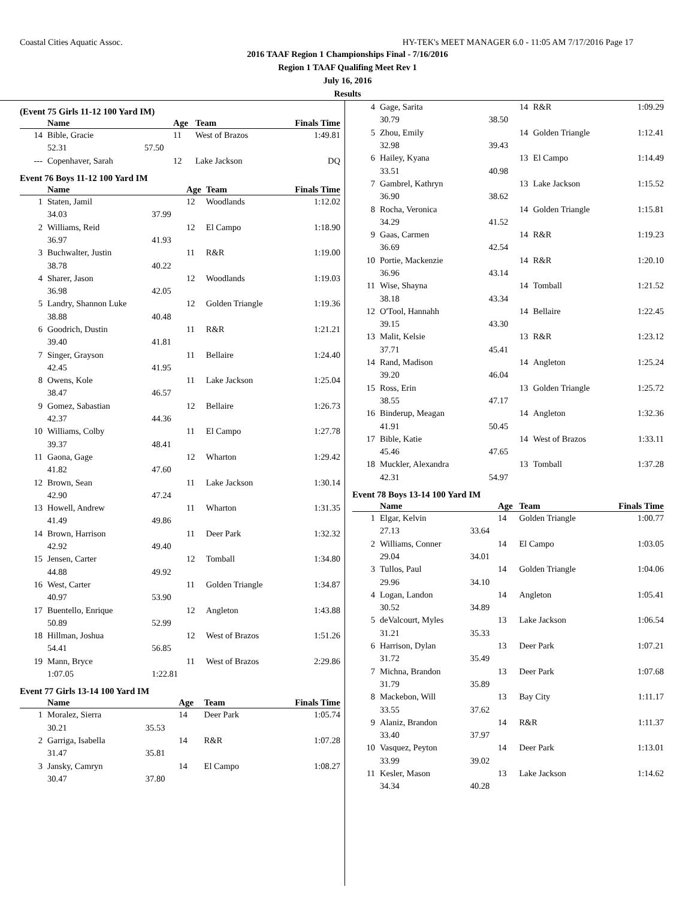Coastal Cities Aquatic Assoc. HY-TEK's MEET MANAGER 6.0 - 11:05 AM 7/17/2016 Page 17
2016 TAAF Region 1 Championships Final - 7/16/2016
Region 1 TAAF Qualifing Meet Rev 1
July 16, 2016
Results
(Event 75 Girls 11-12 100 Yard IM)
| | Name | | Age | Team | Finals Time |
| --- | --- | --- | --- | --- | --- |
| 14 | Bible, Gracie | | 11 | West of Brazos | 1:49.81 |
| | 52.31 | 57.50 | | | |
| --- | Copenhaver, Sarah | | 12 | Lake Jackson | DQ |
Event 76 Boys 11-12 100 Yard IM
| | Name | | Age | Team | Finals Time |
| --- | --- | --- | --- | --- | --- |
| 1 | Staten, Jamil | | 12 | Woodlands | 1:12.02 |
| | 34.03 | 37.99 | | | |
| 2 | Williams, Reid | | 12 | El Campo | 1:18.90 |
| | 36.97 | 41.93 | | | |
| 3 | Buchwalter, Justin | | 11 | R&R | 1:19.00 |
| | 38.78 | 40.22 | | | |
| 4 | Sharer, Jason | | 12 | Woodlands | 1:19.03 |
| | 36.98 | 42.05 | | | |
| 5 | Landry, Shannon Luke | | 12 | Golden Triangle | 1:19.36 |
| | 38.88 | 40.48 | | | |
| 6 | Goodrich, Dustin | | 11 | R&R | 1:21.21 |
| | 39.40 | 41.81 | | | |
| 7 | Singer, Grayson | | 11 | Bellaire | 1:24.40 |
| | 42.45 | 41.95 | | | |
| 8 | Owens, Kole | | 11 | Lake Jackson | 1:25.04 |
| | 38.47 | 46.57 | | | |
| 9 | Gomez, Sabastian | | 12 | Bellaire | 1:26.73 |
| | 42.37 | 44.36 | | | |
| 10 | Williams, Colby | | 11 | El Campo | 1:27.78 |
| | 39.37 | 48.41 | | | |
| 11 | Gaona, Gage | | 12 | Wharton | 1:29.42 |
| | 41.82 | 47.60 | | | |
| 12 | Brown, Sean | | 11 | Lake Jackson | 1:30.14 |
| | 42.90 | 47.24 | | | |
| 13 | Howell, Andrew | | 11 | Wharton | 1:31.35 |
| | 41.49 | 49.86 | | | |
| 14 | Brown, Harrison | | 11 | Deer Park | 1:32.32 |
| | 42.92 | 49.40 | | | |
| 15 | Jensen, Carter | | 12 | Tomball | 1:34.80 |
| | 44.88 | 49.92 | | | |
| 16 | West, Carter | | 11 | Golden Triangle | 1:34.87 |
| | 40.97 | 53.90 | | | |
| 17 | Buentello, Enrique | | 12 | Angleton | 1:43.88 |
| | 50.89 | 52.99 | | | |
| 18 | Hillman, Joshua | | 12 | West of Brazos | 1:51.26 |
| | 54.41 | 56.85 | | | |
| 19 | Mann, Bryce | | 11 | West of Brazos | 2:29.86 |
| | 1:07.05 | 1:22.81 | | | |
Event 77 Girls 13-14 100 Yard IM
| | Name | | Age | Team | Finals Time |
| --- | --- | --- | --- | --- | --- |
| 1 | Moralez, Sierra | | 14 | Deer Park | 1:05.74 |
| | 30.21 | 35.53 | | | |
| 2 | Garriga, Isabella | | 14 | R&R | 1:07.28 |
| | 31.47 | 35.81 | | | |
| 3 | Jansky, Camryn | | 14 | El Campo | 1:08.27 |
| | 30.47 | 37.80 | | | |
| 4 | Gage, Sarita | | 14 | R&R | 1:09.29 |
| | 30.79 | 38.50 | | | |
| 5 | Zhou, Emily | | 14 | Golden Triangle | 1:12.41 |
| | 32.98 | 39.43 | | | |
| 6 | Hailey, Kyana | | 13 | El Campo | 1:14.49 |
| | 33.51 | 40.98 | | | |
| 7 | Gambrel, Kathryn | | 13 | Lake Jackson | 1:15.52 |
| | 36.90 | 38.62 | | | |
| 8 | Rocha, Veronica | | 14 | Golden Triangle | 1:15.81 |
| | 34.29 | 41.52 | | | |
| 9 | Gaas, Carmen | | 14 | R&R | 1:19.23 |
| | 36.69 | 42.54 | | | |
| 10 | Portie, Mackenzie | | 14 | R&R | 1:20.10 |
| | 36.96 | 43.14 | | | |
| 11 | Wise, Shayna | | 14 | Tomball | 1:21.52 |
| | 38.18 | 43.34 | | | |
| 12 | O'Tool, Hannahh | | 14 | Bellaire | 1:22.45 |
| | 39.15 | 43.30 | | | |
| 13 | Malit, Kelsie | | 13 | R&R | 1:23.12 |
| | 37.71 | 45.41 | | | |
| 14 | Rand, Madison | | 14 | Angleton | 1:25.24 |
| | 39.20 | 46.04 | | | |
| 15 | Ross, Erin | | 13 | Golden Triangle | 1:25.72 |
| | 38.55 | 47.17 | | | |
| 16 | Binderup, Meagan | | 14 | Angleton | 1:32.36 |
| | 41.91 | 50.45 | | | |
| 17 | Bible, Katie | | 14 | West of Brazos | 1:33.11 |
| | 45.46 | 47.65 | | | |
| 18 | Muckler, Alexandra | | 13 | Tomball | 1:37.28 |
| | 42.31 | 54.97 | | | |
Event 78 Boys 13-14 100 Yard IM
| | Name | | Age | Team | Finals Time |
| --- | --- | --- | --- | --- | --- |
| 1 | Elgar, Kelvin | | 14 | Golden Triangle | 1:00.77 |
| | 27.13 | 33.64 | | | |
| 2 | Williams, Conner | | 14 | El Campo | 1:03.05 |
| | 29.04 | 34.01 | | | |
| 3 | Tullos, Paul | | 14 | Golden Triangle | 1:04.06 |
| | 29.96 | 34.10 | | | |
| 4 | Logan, Landon | | 14 | Angleton | 1:05.41 |
| | 30.52 | 34.89 | | | |
| 5 | deValcourt, Myles | | 13 | Lake Jackson | 1:06.54 |
| | 31.21 | 35.33 | | | |
| 6 | Harrison, Dylan | | 13 | Deer Park | 1:07.21 |
| | 31.72 | 35.49 | | | |
| 7 | Michna, Brandon | | 13 | Deer Park | 1:07.68 |
| | 31.79 | 35.89 | | | |
| 8 | Mackebon, Will | | 13 | Bay City | 1:11.17 |
| | 33.55 | 37.62 | | | |
| 9 | Alaniz, Brandon | | 14 | R&R | 1:11.37 |
| | 33.40 | 37.97 | | | |
| 10 | Vasquez, Peyton | | 14 | Deer Park | 1:13.01 |
| | 33.99 | 39.02 | | | |
| 11 | Kesler, Mason | | 13 | Lake Jackson | 1:14.62 |
| | 34.34 | 40.28 | | | |